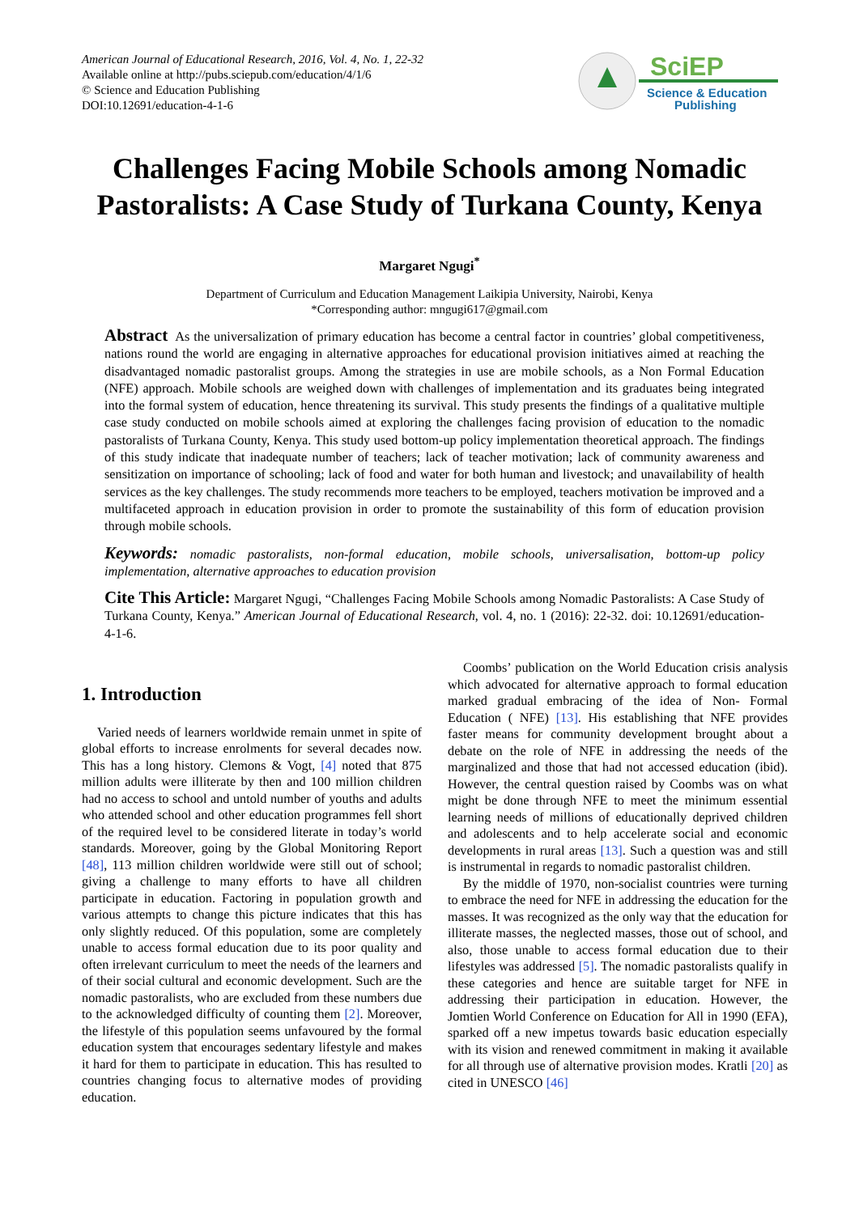American Journal of Educational Research, 2016, Vol. 4, No. 1, 22-32
Available online at http://pubs.sciepub.com/education/4/1/6
© Science and Education Publishing
DOI:10.12691/education-4-1-6
SciEP
Science & Education
Publishing
Challenges Facing Mobile Schools among Nomadic Pastoralists: A Case Study of Turkana County, Kenya
Margaret Ngugi<sup>*</sup>
Department of Curriculum and Education Management Laikipia University, Nairobi, Kenya
*Corresponding author: mngugi617@gmail.com
Abstract As the universalization of primary education has become a central factor in countries’ global competitiveness, nations round the world are engaging in alternative approaches for educational provision initiatives aimed at reaching the disadvantaged nomadic pastoralist groups. Among the strategies in use are mobile schools, as a Non Formal Education (NFE) approach. Mobile schools are weighed down with challenges of implementation and its graduates being integrated into the formal system of education, hence threatening its survival. This study presents the findings of a qualitative multiple case study conducted on mobile schools aimed at exploring the challenges facing provision of education to the nomadic pastoralists of Turkana County, Kenya. This study used bottom-up policy implementation theoretical approach. The findings of this study indicate that inadequate number of teachers; lack of teacher motivation; lack of community awareness and sensitization on importance of schooling; lack of food and water for both human and livestock; and unavailability of health services as the key challenges. The study recommends more teachers to be employed, teachers motivation be improved and a multifaceted approach in education provision in order to promote the sustainability of this form of education provision through mobile schools.
Keywords: nomadic pastoralists, non-formal education, mobile schools, universalisation, bottom-up policy implementation, alternative approaches to education provision
Cite This Article: Margaret Ngugi, “Challenges Facing Mobile Schools among Nomadic Pastoralists: A Case Study of Turkana County, Kenya.” American Journal of Educational Research, vol. 4, no. 1 (2016): 22-32. doi: 10.12691/education-4-1-6.
1. Introduction
Varied needs of learners worldwide remain unmet in spite of global efforts to increase enrolments for several decades now. This has a long history. Clemons & Vogt, [4] noted that 875 million adults were illiterate by then and 100 million children had no access to school and untold number of youths and adults who attended school and other education programmes fell short of the required level to be considered literate in today’s world standards. Moreover, going by the Global Monitoring Report [48], 113 million children worldwide were still out of school; giving a challenge to many efforts to have all children participate in education. Factoring in population growth and various attempts to change this picture indicates that this has only slightly reduced. Of this population, some are completely unable to access formal education due to its poor quality and often irrelevant curriculum to meet the needs of the learners and of their social cultural and economic development. Such are the nomadic pastoralists, who are excluded from these numbers due to the acknowledged difficulty of counting them [2]. Moreover, the lifestyle of this population seems unfavoured by the formal education system that encourages sedentary lifestyle and makes it hard for them to participate in education. This has resulted to countries changing focus to alternative modes of providing education.
Coombs’ publication on the World Education crisis analysis which advocated for alternative approach to formal education marked gradual embracing of the idea of Non- Formal Education ( NFE) [13]. His establishing that NFE provides faster means for community development brought about a debate on the role of NFE in addressing the needs of the marginalized and those that had not accessed education (ibid). However, the central question raised by Coombs was on what might be done through NFE to meet the minimum essential learning needs of millions of educationally deprived children and adolescents and to help accelerate social and economic developments in rural areas [13]. Such a question was and still is instrumental in regards to nomadic pastoralist children.
By the middle of 1970, non-socialist countries were turning to embrace the need for NFE in addressing the education for the masses. It was recognized as the only way that the education for illiterate masses, the neglected masses, those out of school, and also, those unable to access formal education due to their lifestyles was addressed [5]. The nomadic pastoralists qualify in these categories and hence are suitable target for NFE in addressing their participation in education. However, the Jomtien World Conference on Education for All in 1990 (EFA), sparked off a new impetus towards basic education especially with its vision and renewed commitment in making it available for all through use of alternative provision modes. Kratli [20] as cited in UNESCO [46]